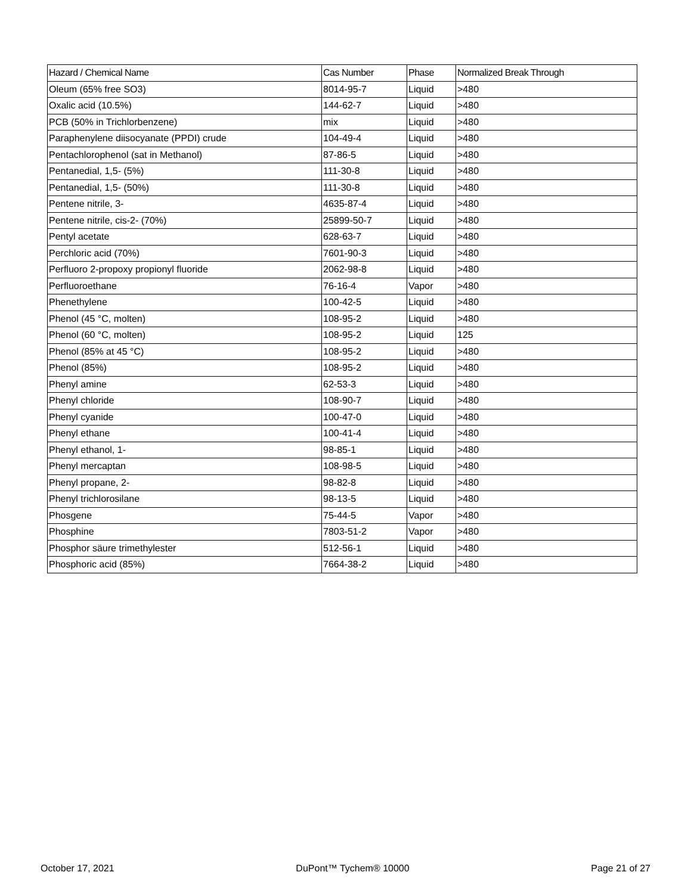| Hazard / Chemical Name | Cas Number | Phase | Normalized Break Through |
| --- | --- | --- | --- |
| Oleum (65% free SO3) | 8014-95-7 | Liquid | >480 |
| Oxalic acid (10.5%) | 144-62-7 | Liquid | >480 |
| PCB (50% in Trichlorbenzene) | mix | Liquid | >480 |
| Paraphenylene diisocyanate (PPDI) crude | 104-49-4 | Liquid | >480 |
| Pentachlorophenol (sat in Methanol) | 87-86-5 | Liquid | >480 |
| Pentanedial, 1,5- (5%) | 111-30-8 | Liquid | >480 |
| Pentanedial, 1,5- (50%) | 111-30-8 | Liquid | >480 |
| Pentene nitrile, 3- | 4635-87-4 | Liquid | >480 |
| Pentene nitrile, cis-2- (70%) | 25899-50-7 | Liquid | >480 |
| Pentyl acetate | 628-63-7 | Liquid | >480 |
| Perchloric acid (70%) | 7601-90-3 | Liquid | >480 |
| Perfluoro 2-propoxy propionyl fluoride | 2062-98-8 | Liquid | >480 |
| Perfluoroethane | 76-16-4 | Vapor | >480 |
| Phenethylene | 100-42-5 | Liquid | >480 |
| Phenol (45 °C, molten) | 108-95-2 | Liquid | >480 |
| Phenol (60 °C, molten) | 108-95-2 | Liquid | 125 |
| Phenol (85% at 45 °C) | 108-95-2 | Liquid | >480 |
| Phenol (85%) | 108-95-2 | Liquid | >480 |
| Phenyl amine | 62-53-3 | Liquid | >480 |
| Phenyl chloride | 108-90-7 | Liquid | >480 |
| Phenyl cyanide | 100-47-0 | Liquid | >480 |
| Phenyl ethane | 100-41-4 | Liquid | >480 |
| Phenyl ethanol, 1- | 98-85-1 | Liquid | >480 |
| Phenyl mercaptan | 108-98-5 | Liquid | >480 |
| Phenyl propane, 2- | 98-82-8 | Liquid | >480 |
| Phenyl trichlorosilane | 98-13-5 | Liquid | >480 |
| Phosgene | 75-44-5 | Vapor | >480 |
| Phosphine | 7803-51-2 | Vapor | >480 |
| Phosphor säure trimethylester | 512-56-1 | Liquid | >480 |
| Phosphoric acid (85%) | 7664-38-2 | Liquid | >480 |
October 17, 2021 DuPont™ Tychem® 10000 Page 21 of 27